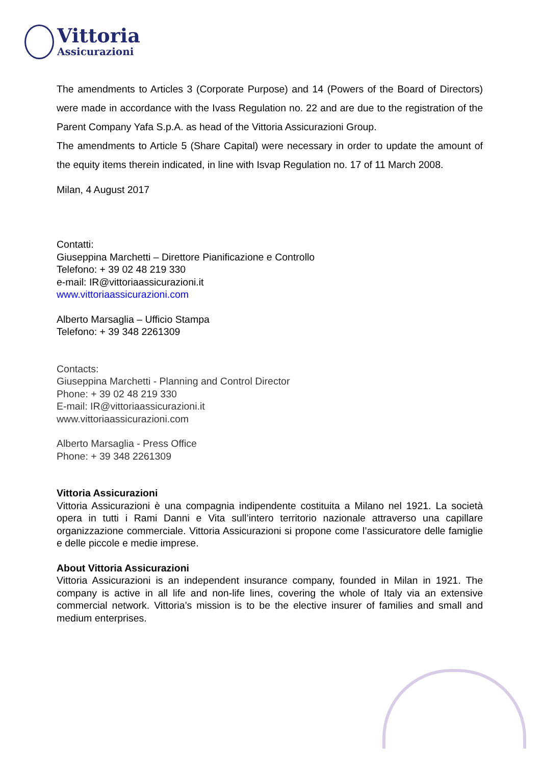Vittoria
Assicurazioni
The amendments to Articles 3 (Corporate Purpose) and 14 (Powers of the Board of Directors) were made in accordance with the Ivass Regulation no. 22 and are due to the registration of the Parent Company Yafa S.p.A. as head of the Vittoria Assicurazioni Group.
The amendments to Article 5 (Share Capital) were necessary in order to update the amount of the equity items therein indicated, in line with Isvap Regulation no. 17 of 11 March 2008.
Milan, 4 August 2017
Contatti:
Giuseppina Marchetti – Direttore Pianificazione e Controllo
Telefono: + 39 02 48 219 330
e-mail: IR@vittoriaassicurazioni.it
www.vittoriaassicurazioni.com
Alberto Marsaglia – Ufficio Stampa
Telefono: + 39 348 2261309
Contacts:
Giuseppina Marchetti - Planning and Control Director
Phone: + 39 02 48 219 330
E-mail: IR@vittoriaassicurazioni.it
www.vittoriaassicurazioni.com
Alberto Marsaglia - Press Office
Phone: + 39 348 2261309
Vittoria Assicurazioni
Vittoria Assicurazioni è una compagnia indipendente costituita a Milano nel 1921. La società opera in tutti i Rami Danni e Vita sull’intero territorio nazionale attraverso una capillare organizzazione commerciale. Vittoria Assicurazioni si propone come l’assicuratore delle famiglie e delle piccole e medie imprese.
About Vittoria Assicurazioni
Vittoria Assicurazioni is an independent insurance company, founded in Milan in 1921. The company is active in all life and non-life lines, covering the whole of Italy via an extensive commercial network. Vittoria’s mission is to be the elective insurer of families and small and medium enterprises.